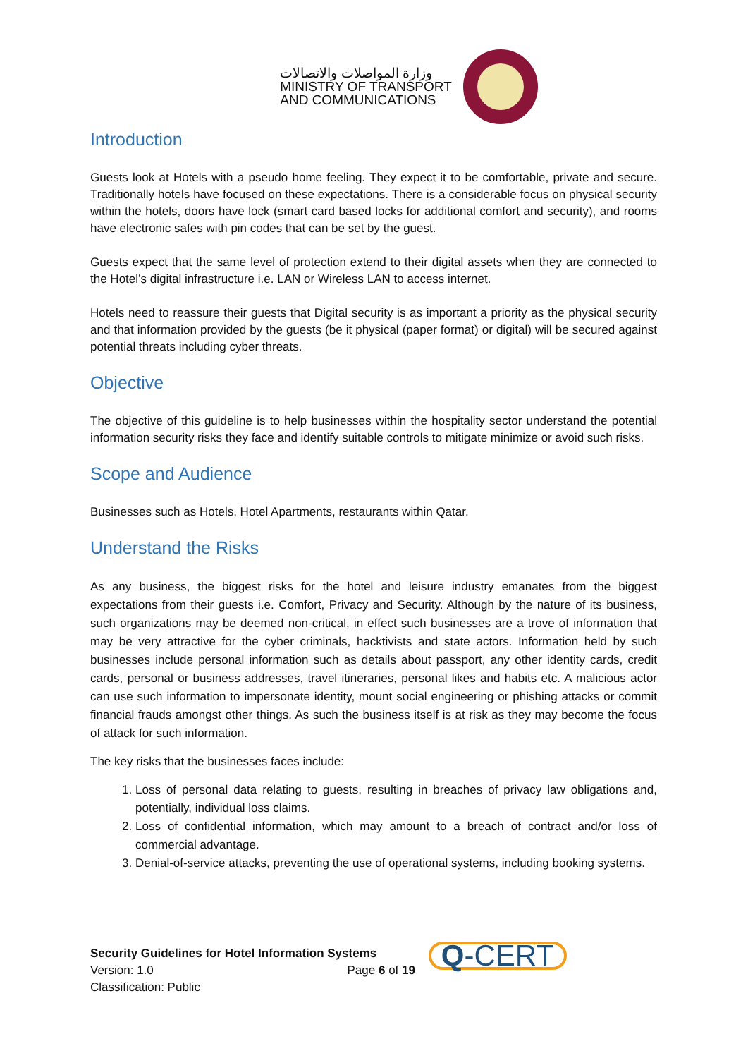وزارة المواصلات والاتصالات
MINISTRY OF TRANSPORT
AND COMMUNICATIONS
Introduction
Guests look at Hotels with a pseudo home feeling. They expect it to be comfortable, private and secure. Traditionally hotels have focused on these expectations. There is a considerable focus on physical security within the hotels, doors have lock (smart card based locks for additional comfort and security), and rooms have electronic safes with pin codes that can be set by the guest.
Guests expect that the same level of protection extend to their digital assets when they are connected to the Hotel’s digital infrastructure i.e. LAN or Wireless LAN to access internet.
Hotels need to reassure their guests that Digital security is as important a priority as the physical security and that information provided by the guests (be it physical (paper format) or digital) will be secured against potential threats including cyber threats.
Objective
The objective of this guideline is to help businesses within the hospitality sector understand the potential information security risks they face and identify suitable controls to mitigate minimize or avoid such risks.
Scope and Audience
Businesses such as Hotels, Hotel Apartments, restaurants within Qatar.
Understand the Risks
As any business, the biggest risks for the hotel and leisure industry emanates from the biggest expectations from their guests i.e. Comfort, Privacy and Security. Although by the nature of its business, such organizations may be deemed non-critical, in effect such businesses are a trove of information that may be very attractive for the cyber criminals, hacktivists and state actors. Information held by such businesses include personal information such as details about passport, any other identity cards, credit cards, personal or business addresses, travel itineraries, personal likes and habits etc. A malicious actor can use such information to impersonate identity, mount social engineering or phishing attacks or commit financial frauds amongst other things. As such the business itself is at risk as they may become the focus of attack for such information.
The key risks that the businesses faces include:
1. Loss of personal data relating to guests, resulting in breaches of privacy law obligations and, potentially, individual loss claims.
2. Loss of confidential information, which may amount to a breach of contract and/or loss of commercial advantage.
3. Denial-of-service attacks, preventing the use of operational systems, including booking systems.
Security Guidelines for Hotel Information Systems
Version: 1.0 Page 6 of 19
Classification: Public
Q-CERT